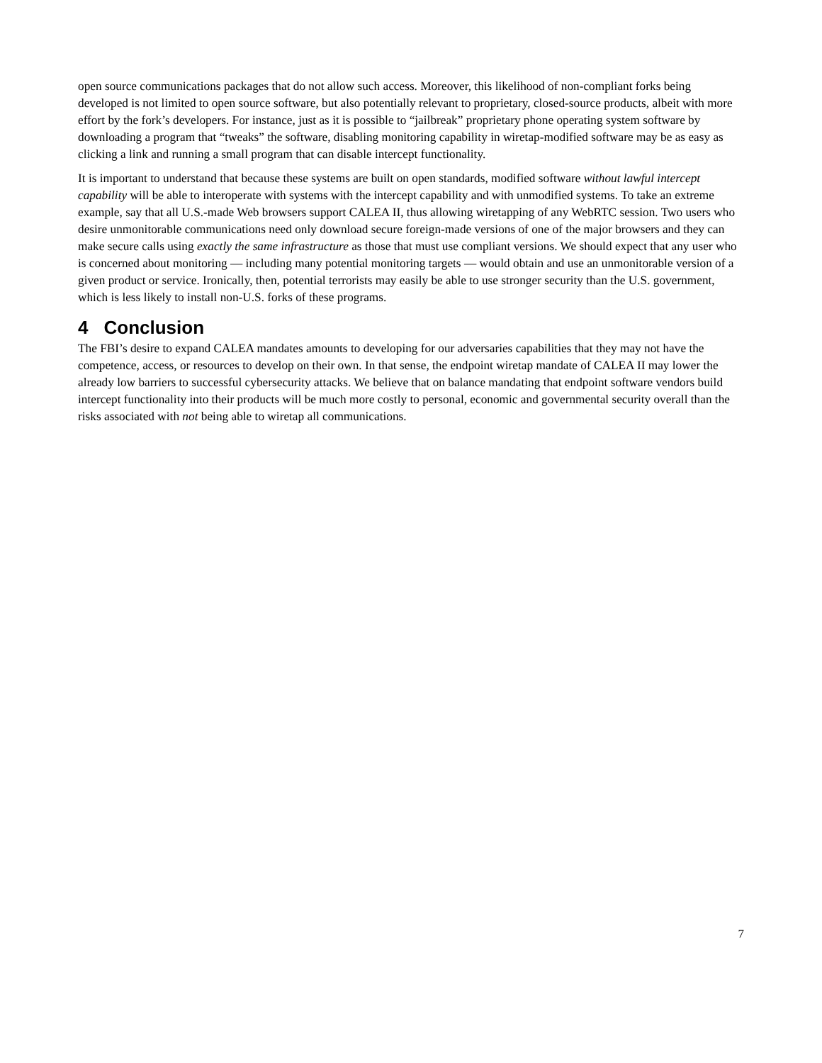open source communications packages that do not allow such access. Moreover, this likelihood of non-compliant forks being developed is not limited to open source software, but also potentially relevant to proprietary, closed-source products, albeit with more effort by the fork’s developers. For instance, just as it is possible to “jailbreak” proprietary phone operating system software by downloading a program that “tweaks” the software, disabling monitoring capability in wiretap-modified software may be as easy as clicking a link and running a small program that can disable intercept functionality.
It is important to understand that because these systems are built on open standards, modified software without lawful intercept capability will be able to interoperate with systems with the intercept capability and with unmodified systems. To take an extreme example, say that all U.S.-made Web browsers support CALEA II, thus allowing wiretapping of any WebRTC session. Two users who desire unmonitorable communications need only download secure foreign-made versions of one of the major browsers and they can make secure calls using exactly the same infrastructure as those that must use compliant versions. We should expect that any user who is concerned about monitoring — including many potential monitoring targets — would obtain and use an unmonitorable version of a given product or service. Ironically, then, potential terrorists may easily be able to use stronger security than the U.S. government, which is less likely to install non-U.S. forks of these programs.
4 Conclusion
The FBI’s desire to expand CALEA mandates amounts to developing for our adversaries capabilities that they may not have the competence, access, or resources to develop on their own. In that sense, the endpoint wiretap mandate of CALEA II may lower the already low barriers to successful cybersecurity attacks. We believe that on balance mandating that endpoint software vendors build intercept functionality into their products will be much more costly to personal, economic and governmental security overall than the risks associated with not being able to wiretap all communications.
7